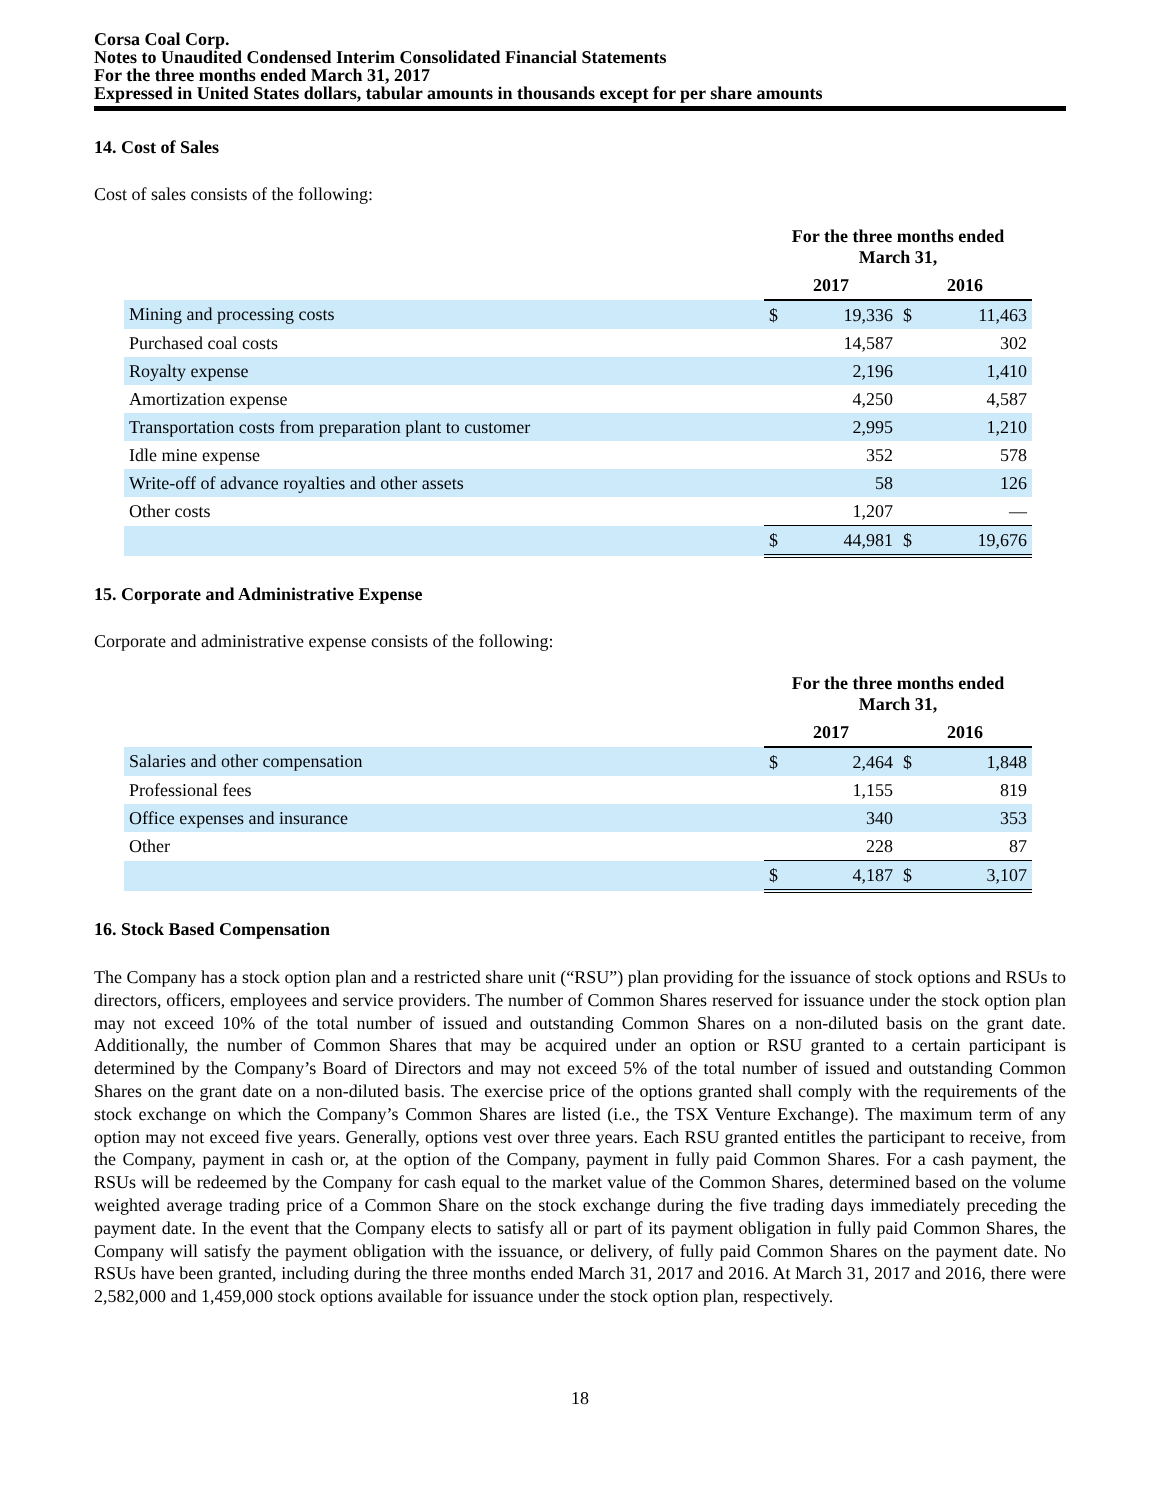Corsa Coal Corp.
Notes to Unaudited Condensed Interim Consolidated Financial Statements
For the three months ended March 31, 2017
Expressed in United States dollars, tabular amounts in thousands except for per share amounts
14. Cost of Sales
Cost of sales consists of the following:
| | For the three months ended March 31, | | | |
| --- | --- | --- | --- | --- |
| | 2017 | | 2016 | |
| Mining and processing costs | $ | 19,336 | $ | 11,463 |
| Purchased coal costs | | 14,587 | | 302 |
| Royalty expense | | 2,196 | | 1,410 |
| Amortization expense | | 4,250 | | 4,587 |
| Transportation costs from preparation plant to customer | | 2,995 | | 1,210 |
| Idle mine expense | | 352 | | 578 |
| Write-off of advance royalties and other assets | | 58 | | 126 |
| Other costs | | 1,207 | | — |
| | $ | 44,981 | $ | 19,676 |
15. Corporate and Administrative Expense
Corporate and administrative expense consists of the following:
| | For the three months ended March 31, | | | |
| --- | --- | --- | --- | --- |
| | 2017 | | 2016 | |
| Salaries and other compensation | $ | 2,464 | $ | 1,848 |
| Professional fees | | 1,155 | | 819 |
| Office expenses and insurance | | 340 | | 353 |
| Other | | 228 | | 87 |
| | $ | 4,187 | $ | 3,107 |
16. Stock Based Compensation
The Company has a stock option plan and a restricted share unit (“RSU”) plan providing for the issuance of stock options and RSUs to directors, officers, employees and service providers. The number of Common Shares reserved for issuance under the stock option plan may not exceed 10% of the total number of issued and outstanding Common Shares on a non-diluted basis on the grant date. Additionally, the number of Common Shares that may be acquired under an option or RSU granted to a certain participant is determined by the Company’s Board of Directors and may not exceed 5% of the total number of issued and outstanding Common Shares on the grant date on a non-diluted basis. The exercise price of the options granted shall comply with the requirements of the stock exchange on which the Company’s Common Shares are listed (i.e., the TSX Venture Exchange). The maximum term of any option may not exceed five years. Generally, options vest over three years. Each RSU granted entitles the participant to receive, from the Company, payment in cash or, at the option of the Company, payment in fully paid Common Shares. For a cash payment, the RSUs will be redeemed by the Company for cash equal to the market value of the Common Shares, determined based on the volume weighted average trading price of a Common Share on the stock exchange during the five trading days immediately preceding the payment date. In the event that the Company elects to satisfy all or part of its payment obligation in fully paid Common Shares, the Company will satisfy the payment obligation with the issuance, or delivery, of fully paid Common Shares on the payment date. No RSUs have been granted, including during the three months ended March 31, 2017 and 2016. At March 31, 2017 and 2016, there were 2,582,000 and 1,459,000 stock options available for issuance under the stock option plan, respectively.
18